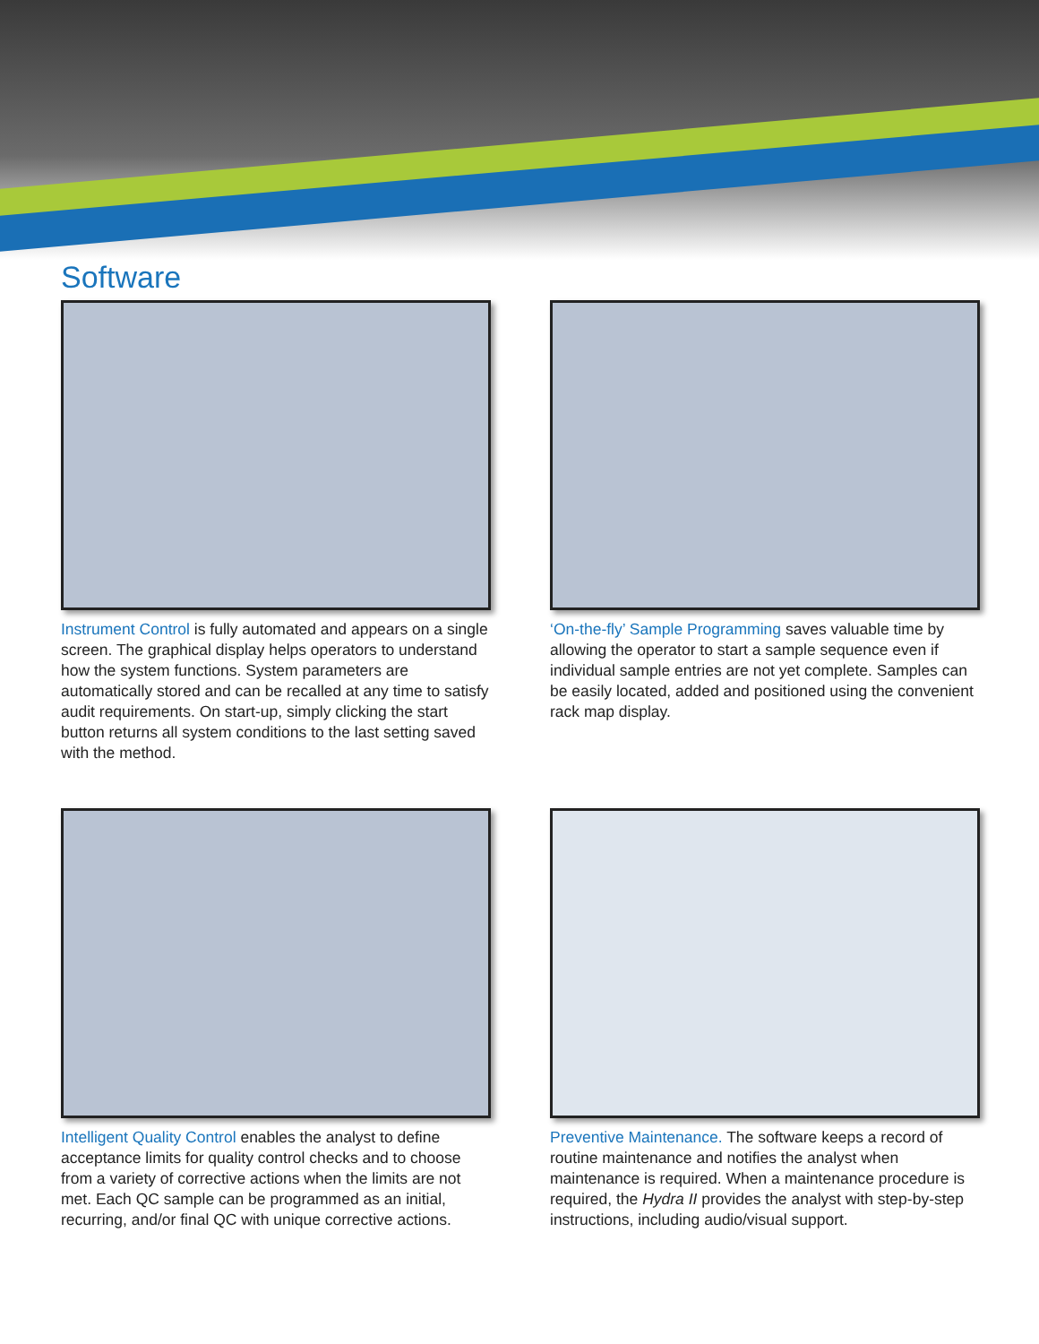Software
Instrument Control is fully automated and appears on a single screen. The graphical display helps operators to understand how the system functions. System parameters are automatically stored and can be recalled at any time to satisfy audit requirements. On start-up, simply clicking the start button returns all system conditions to the last setting saved with the method.
‘On-the-fly’ Sample Programming saves valuable time by allowing the operator to start a sample sequence even if individual sample entries are not yet complete. Samples can be easily located, added and positioned using the convenient rack map display.
Intelligent Quality Control enables the analyst to define acceptance limits for quality control checks and to choose from a variety of corrective actions when the limits are not met. Each QC sample can be programmed as an initial, recurring, and/or final QC with unique corrective actions.
Preventive Maintenance. The software keeps a record of routine maintenance and notifies the analyst when maintenance is required. When a maintenance procedure is required, the Hydra II provides the analyst with step-by-step instructions, including audio/visual support.